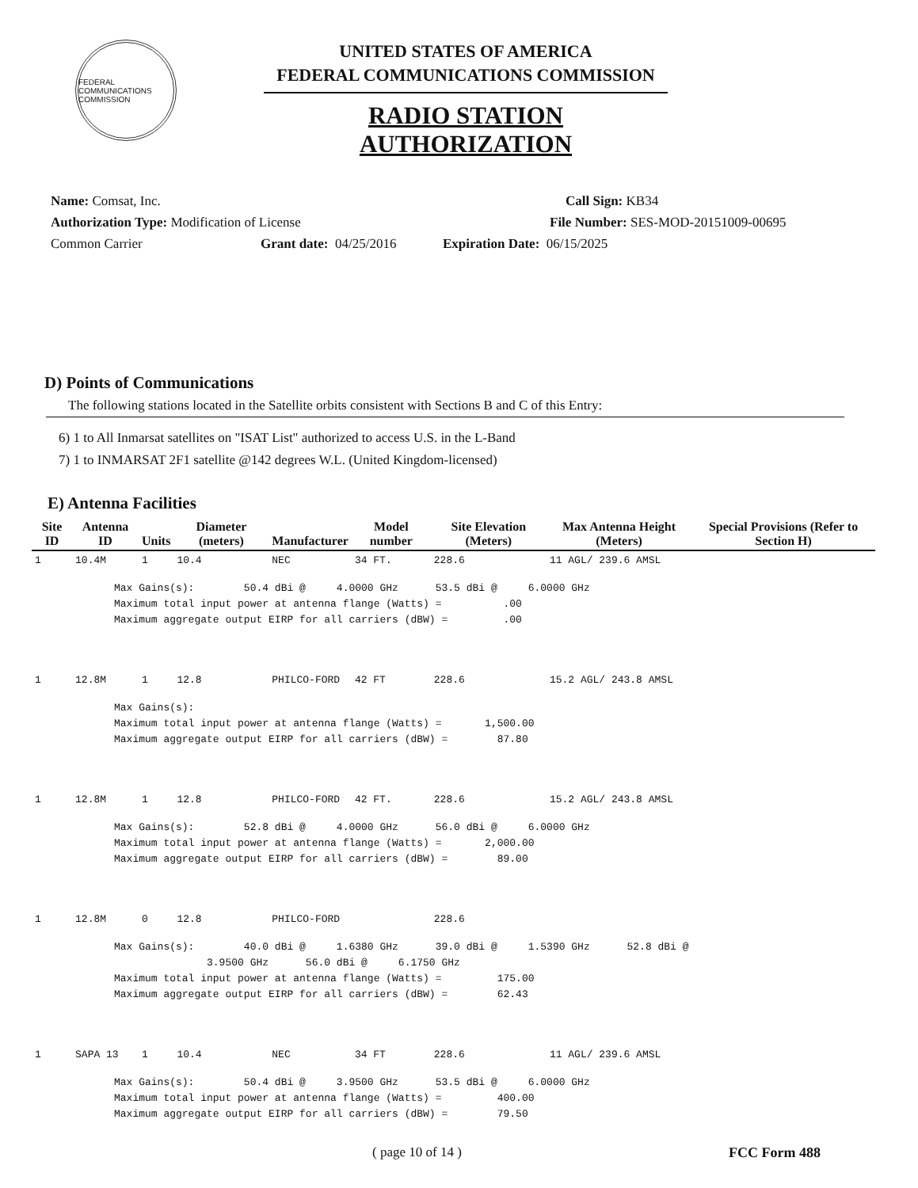FEDERAL COMMUNICATIONS COMMISSION
UNITED STATES OF AMERICA
FEDERAL COMMUNICATIONS COMMISSION
RADIO STATION AUTHORIZATION
Name: Comsat, Inc. Call Sign: KB34
Authorization Type: Modification of License File Number: SES-MOD-20151009-00695
Common Carrier Grant date: 04/25/2016 Expiration Date: 06/15/2025
D) Points of Communications
The following stations located in the Satellite orbits consistent with Sections B and C of this Entry:
6) 1 to All Inmarsat satellites on "ISAT List" authorized to access U.S. in the L-Band
7) 1 to INMARSAT 2F1 satellite @142 degrees W.L. (United Kingdom-licensed)
E) Antenna Facilities
| Site ID | Antenna ID | Units | Diameter (meters) | Manufacturer | Model number | Site Elevation (Meters) | Max Antenna Height (Meters) | Special Provisions (Refer to Section H) |
| --- | --- | --- | --- | --- | --- | --- | --- | --- |
| 1 | 10.4M | 1 | 10.4 | NEC | 34 FT. | 228.6 | 11 AGL/ 239.6 AMSL | |
| Max Gains(s): 50.4 dBi @ 4.0000 GHz 53.5 dBi @ 6.0000 GHz Maximum total input power at antenna flange (Watts) = .00 Maximum aggregate output EIRP for all carriers (dBW) = .00 | | | | | | | | |
| 1 | 12.8M | 1 | 12.8 | PHILCO-FORD | 42 FT | 228.6 | 15.2 AGL/ 243.8 AMSL | |
| Max Gains(s): Maximum total input power at antenna flange (Watts) = 1,500.00 Maximum aggregate output EIRP for all carriers (dBW) = 87.80 | | | | | | | | |
| 1 | 12.8M | 1 | 12.8 | PHILCO-FORD | 42 FT. | 228.6 | 15.2 AGL/ 243.8 AMSL | |
| Max Gains(s): 52.8 dBi @ 4.0000 GHz 56.0 dBi @ 6.0000 GHz Maximum total input power at antenna flange (Watts) = 2,000.00 Maximum aggregate output EIRP for all carriers (dBW) = 89.00 | | | | | | | | |
| 1 | 12.8M | 0 | 12.8 | PHILCO-FORD | | 228.6 | | |
| Max Gains(s): 40.0 dBi @ 1.6380 GHz 39.0 dBi @ 1.5390 GHz 52.8 dBi @ 3.9500 GHz 56.0 dBi @ 6.1750 GHz Maximum total input power at antenna flange (Watts) = 175.00 Maximum aggregate output EIRP for all carriers (dBW) = 62.43 | | | | | | | | |
| 1 | SAPA 13 | 1 | 10.4 | NEC | 34 FT | 228.6 | 11 AGL/ 239.6 AMSL | |
| Max Gains(s): 50.4 dBi @ 3.9500 GHz 53.5 dBi @ 6.0000 GHz Maximum total input power at antenna flange (Watts) = 400.00 Maximum aggregate output EIRP for all carriers (dBW) = 79.50 | | | | | | | | |
( page 10 of 14 ) FCC Form 488